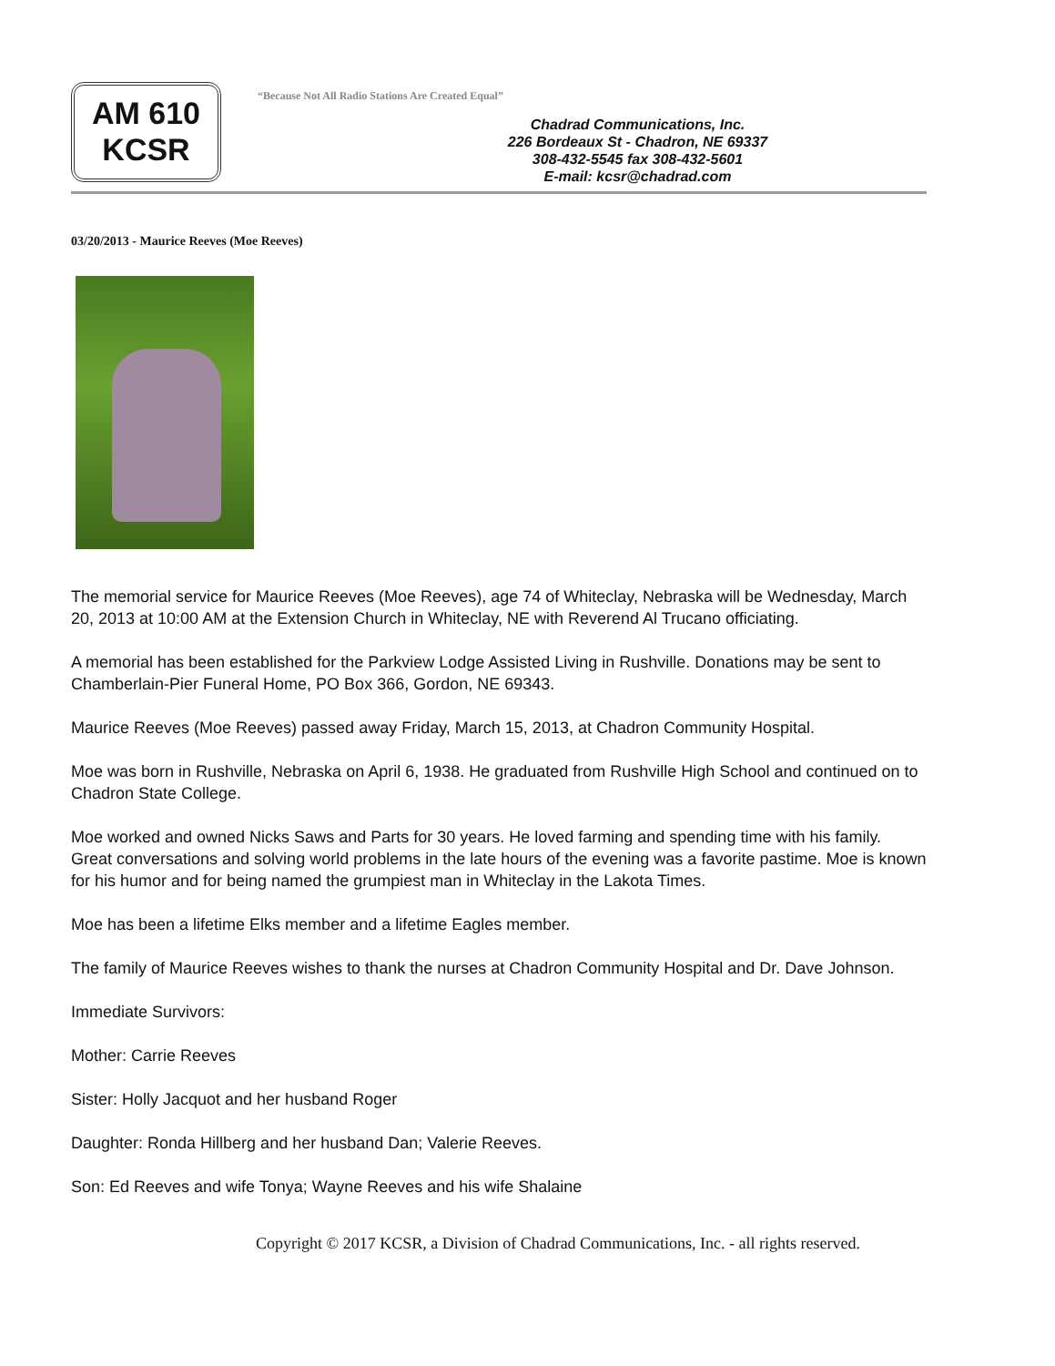AM 610
KCSR
“Because Not All Radio Stations Are Created Equal”
Chadrad Communications, Inc.
226 Bordeaux St - Chadron, NE 69337
308-432-5545 fax 308-432-5601
E-mail: kcsr@chadrad.com
03/20/2013 - Maurice Reeves (Moe Reeves)
The memorial service for Maurice Reeves (Moe Reeves), age 74 of Whiteclay, Nebraska will be Wednesday, March 20, 2013 at 10:00 AM at the Extension Church in Whiteclay, NE with Reverend Al Trucano officiating.
A memorial has been established for the Parkview Lodge Assisted Living in Rushville. Donations may be sent to Chamberlain-Pier Funeral Home, PO Box 366, Gordon, NE 69343.
Maurice Reeves (Moe Reeves) passed away Friday, March 15, 2013, at Chadron Community Hospital.
Moe was born in Rushville, Nebraska on April 6, 1938. He graduated from Rushville High School and continued on to Chadron State College.
Moe worked and owned Nicks Saws and Parts for 30 years. He loved farming and spending time with his family. Great conversations and solving world problems in the late hours of the evening was a favorite pastime. Moe is known for his humor and for being named the grumpiest man in Whiteclay in the Lakota Times.
Moe has been a lifetime Elks member and a lifetime Eagles member.
The family of Maurice Reeves wishes to thank the nurses at Chadron Community Hospital and Dr. Dave Johnson.
Immediate Survivors:
Mother: Carrie Reeves
Sister: Holly Jacquot and her husband Roger
Daughter: Ronda Hillberg and her husband Dan; Valerie Reeves.
Son: Ed Reeves and wife Tonya; Wayne Reeves and his wife Shalaine
Copyright © 2017 KCSR, a Division of Chadrad Communications, Inc. - all rights reserved.